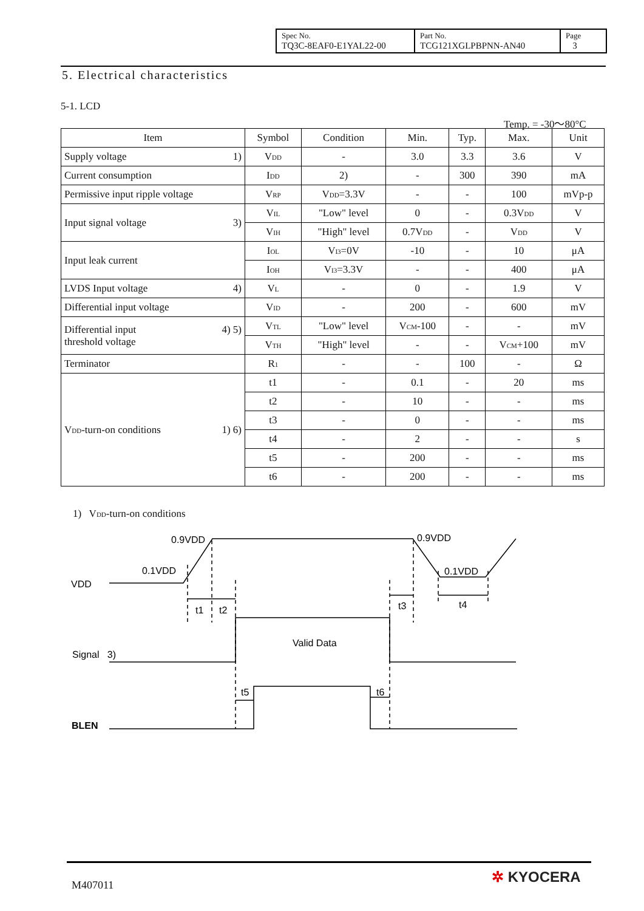| Spec No. TQ3C-8EAF0-E1YAL22-00 | Part No. TCG121XGLPBPNN-AN40 | Page 3 |
5. Electrical characteristics
5-1. LCD
Temp. = -30～80°C
| Item | Symbol | Condition | Min. | Typ. | Max. | Unit |
| --- | --- | --- | --- | --- | --- | --- |
| Supply voltage 1) | V<sub>DD</sub> | - | 3.0 | 3.3 | 3.6 | V |
| Current consumption | I<sub>DD</sub> | 2) | - | 300 | 390 | mA |
| Permissive input ripple voltage | V<sub>RP</sub> | V<sub>DD</sub>=3.3V | - | - | 100 | mVp-p |
| Input signal voltage 3) | V<sub>IL</sub> | "Low" level | 0 | - | 0.3V<sub>DD</sub> | V |
| | V<sub>IH</sub> | "High" level | 0.7V<sub>DD</sub> | - | V<sub>DD</sub> | V |
| Input leak current | I<sub>OL</sub> | V<sub>I3</sub>=0V | -10 | - | 10 | μA |
| | I<sub>OH</sub> | V<sub>I3</sub>=3.3V | - | - | 400 | μA |
| LVDS Input voltage 4) | V<sub>L</sub> | - | 0 | - | 1.9 | V |
| Differential input voltage | V<sub>ID</sub> | - | 200 | - | 600 | mV |
| Differential input 4) 5) threshold voltage | V<sub>TL</sub> | "Low" level | V<sub>CM</sub>-100 | - | - | mV |
| | V<sub>TH</sub> | "High" level | - | - | V<sub>CM</sub>+100 | mV |
| Terminator | R<sub>1</sub> | - | - | 100 | - | Ω |
| V<sub>DD</sub>-turn-on conditions 1) 6) | t1 | - | 0.1 | - | 20 | ms |
| | t2 | - | 10 | - | - | ms |
| | t3 | - | 0 | - | - | ms |
| | t4 | - | 2 | - | - | s |
| | t5 | - | 200 | - | - | ms |
| | t6 | - | 200 | - | - | ms |
1) V<sub>DD</sub>-turn-on conditions
0.9VDD
0.9VDD
0.1VDD
0.1VDD
VDD
t1
t2
t3
t4
Valid Data
Signal 3)
t5
t6
BLEN
M407011 ✲ KYOCERA